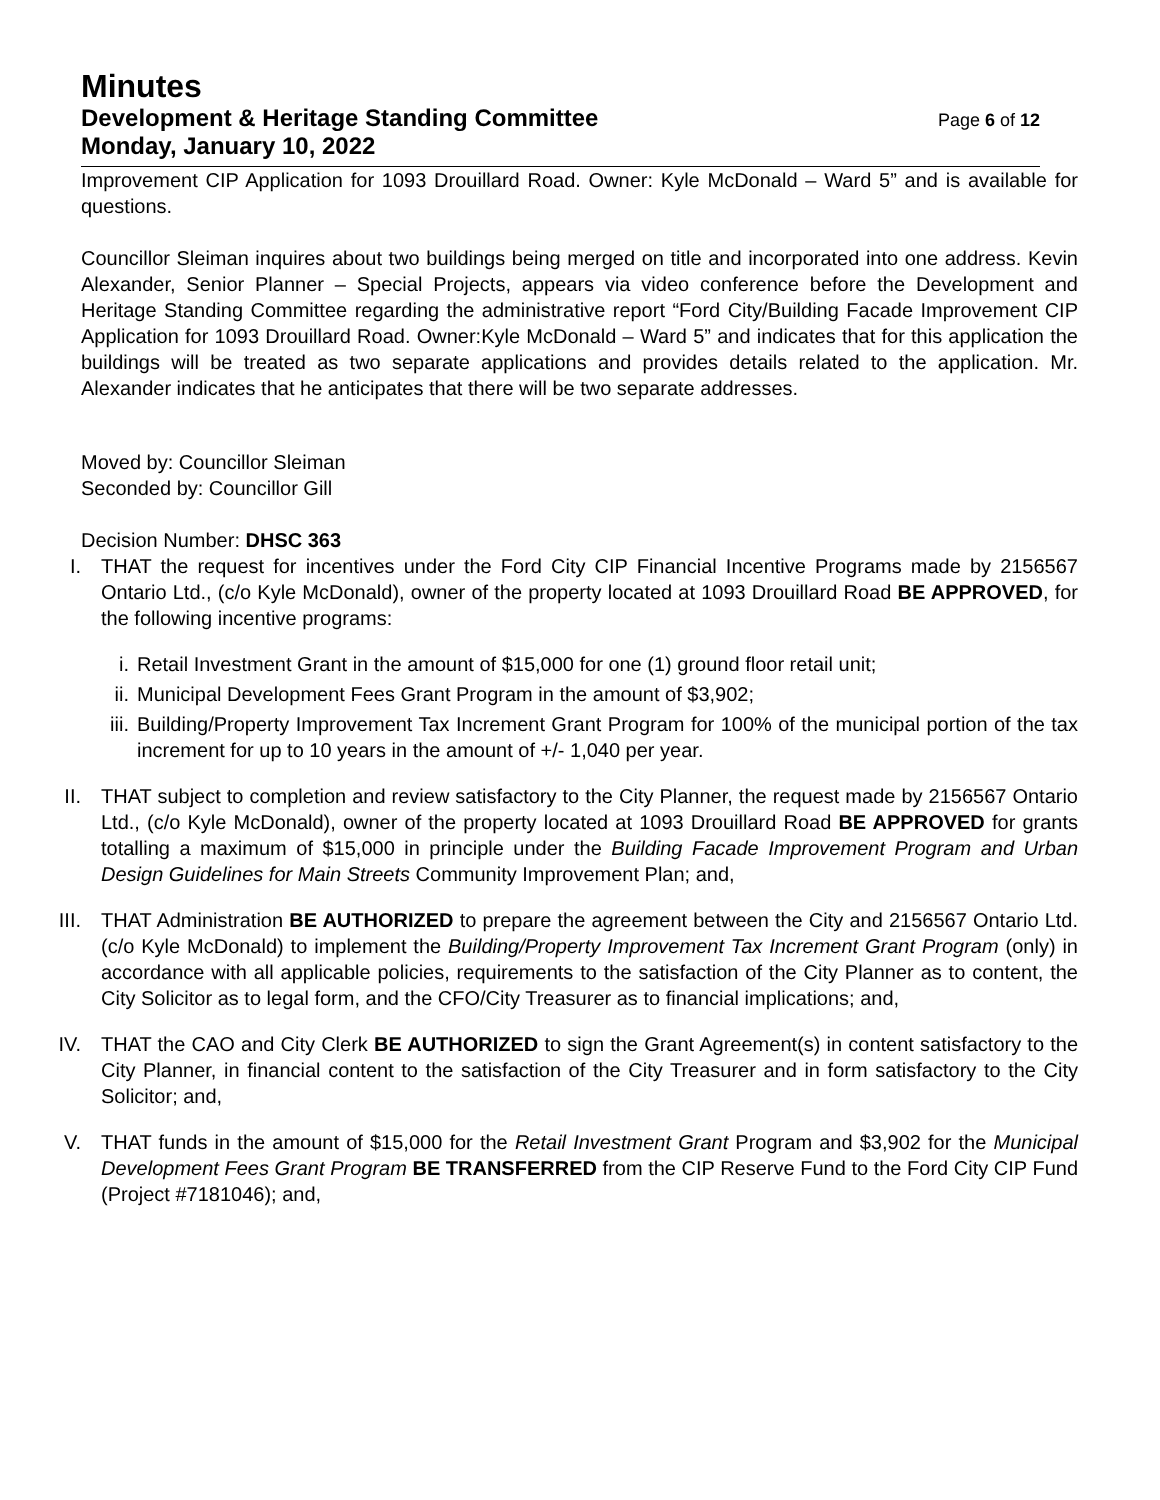Minutes
Development & Heritage Standing Committee
Monday, January 10, 2022
Page 6 of 12
Improvement CIP Application for 1093 Drouillard Road. Owner: Kyle McDonald – Ward 5” and is available for questions.
Councillor Sleiman inquires about two buildings being merged on title and incorporated into one address. Kevin Alexander, Senior Planner – Special Projects, appears via video conference before the Development and Heritage Standing Committee regarding the administrative report “Ford City/Building Facade Improvement CIP Application for 1093 Drouillard Road. Owner:Kyle McDonald – Ward 5” and indicates that for this application the buildings will be treated as two separate applications and provides details related to the application. Mr. Alexander indicates that he anticipates that there will be two separate addresses.
Moved by: Councillor Sleiman
Seconded by: Councillor Gill
Decision Number: DHSC 363
I.
THAT the request for incentives under the Ford City CIP Financial Incentive Programs made by 2156567 Ontario Ltd., (c/o Kyle McDonald), owner of the property located at 1093 Drouillard Road BE APPROVED, for the following incentive programs:
i. Retail Investment Grant in the amount of $15,000 for one (1) ground floor retail unit;
ii.
Municipal Development Fees Grant Program in the amount of $3,902;
iii.
Building/Property Improvement Tax Increment Grant Program for 100% of the municipal portion of the tax increment for up to 10 years in the amount of +/- 1,040 per year.
II.
THAT subject to completion and review satisfactory to the City Planner, the request made by 2156567 Ontario Ltd., (c/o Kyle McDonald), owner of the property located at 1093 Drouillard Road BE APPROVED for grants totalling a maximum of $15,000 in principle under the Building Facade Improvement Program and Urban Design Guidelines for Main Streets Community Improvement Plan; and,
III.
THAT Administration BE AUTHORIZED to prepare the agreement between the City and 2156567 Ontario Ltd. (c/o Kyle McDonald) to implement the Building/Property Improvement Tax Increment Grant Program (only) in accordance with all applicable policies, requirements to the satisfaction of the City Planner as to content, the City Solicitor as to legal form, and the CFO/City Treasurer as to financial implications; and,
IV.
THAT the CAO and City Clerk BE AUTHORIZED to sign the Grant Agreement(s) in content satisfactory to the City Planner, in financial content to the satisfaction of the City Treasurer and in form satisfactory to the City Solicitor; and,
V.
THAT funds in the amount of $15,000 for the Retail Investment Grant Program and $3,902 for the Municipal Development Fees Grant Program BE TRANSFERRED from the CIP Reserve Fund to the Ford City CIP Fund (Project #7181046); and,